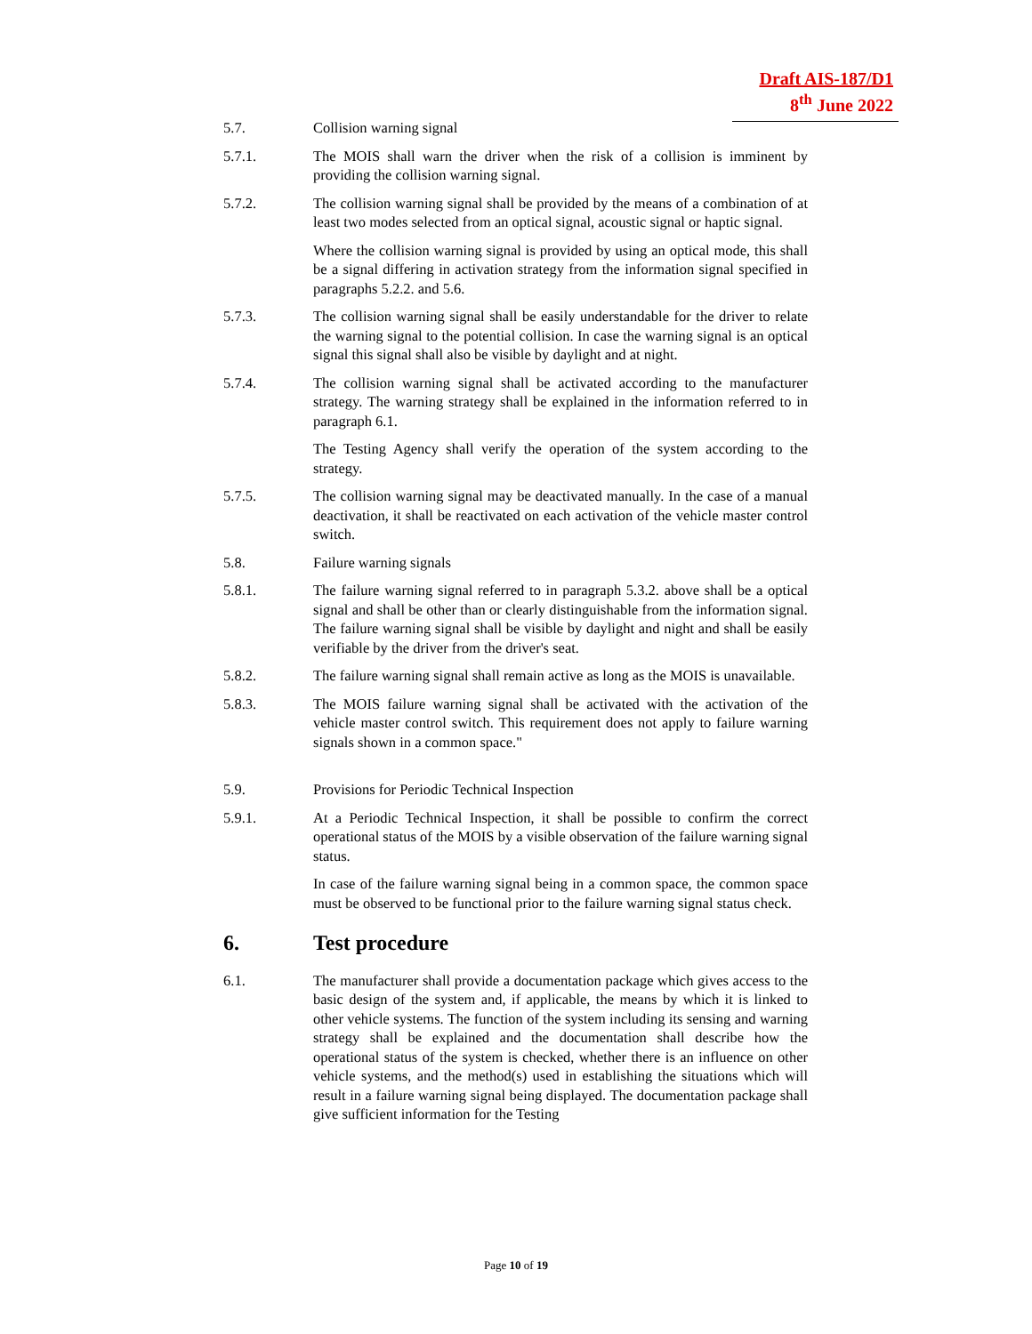Draft AIS-187/D1
8<sup>th</sup> June 2022
5.7. Collision warning signal
5.7.1. The MOIS shall warn the driver when the risk of a collision is imminent by providing the collision warning signal.
5.7.2. The collision warning signal shall be provided by the means of a combination of at least two modes selected from an optical signal, acoustic signal or haptic signal.
Where the collision warning signal is provided by using an optical mode, this shall be a signal differing in activation strategy from the information signal specified in paragraphs 5.2.2. and 5.6.
5.7.3. The collision warning signal shall be easily understandable for the driver to relate the warning signal to the potential collision. In case the warning signal is an optical signal this signal shall also be visible by daylight and at night.
5.7.4. The collision warning signal shall be activated according to the manufacturer strategy. The warning strategy shall be explained in the information referred to in paragraph 6.1.
The Testing Agency shall verify the operation of the system according to the strategy.
5.7.5. The collision warning signal may be deactivated manually. In the case of a manual deactivation, it shall be reactivated on each activation of the vehicle master control switch.
5.8. Failure warning signals
5.8.1. The failure warning signal referred to in paragraph 5.3.2. above shall be a optical signal and shall be other than or clearly distinguishable from the information signal. The failure warning signal shall be visible by daylight and night and shall be easily verifiable by the driver from the driver's seat.
5.8.2. The failure warning signal shall remain active as long as the MOIS is unavailable.
5.8.3. The MOIS failure warning signal shall be activated with the activation of the vehicle master control switch. This requirement does not apply to failure warning signals shown in a common space."
5.9. Provisions for Periodic Technical Inspection
5.9.1. At a Periodic Technical Inspection, it shall be possible to confirm the correct operational status of the MOIS by a visible observation of the failure warning signal status.
In case of the failure warning signal being in a common space, the common space must be observed to be functional prior to the failure warning signal status check.
6. Test procedure
6.1. The manufacturer shall provide a documentation package which gives access to the basic design of the system and, if applicable, the means by which it is linked to other vehicle systems. The function of the system including its sensing and warning strategy shall be explained and the documentation shall describe how the operational status of the system is checked, whether there is an influence on other vehicle systems, and the method(s) used in establishing the situations which will result in a failure warning signal being displayed. The documentation package shall give sufficient information for the Testing
Page 10 of 19